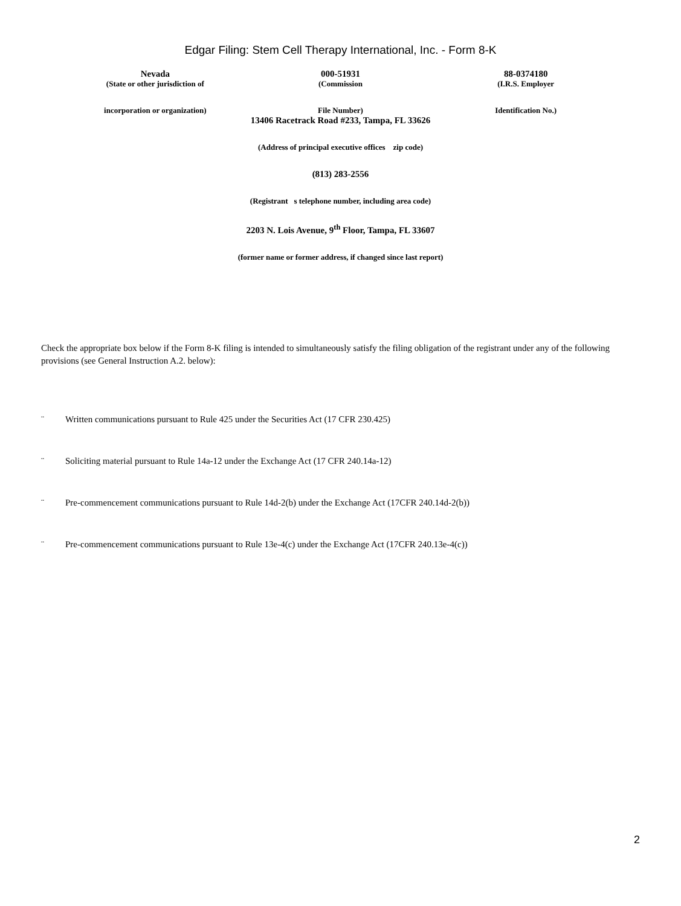Edgar Filing: Stem Cell Therapy International, Inc. - Form 8-K
| Nevada | 000-51931 | 88-0374180 |
| (State or other jurisdiction of | (Commission | (I.R.S. Employer |
| incorporation or organization) | File Number) | Identification No.) |
13406 Racetrack Road #233, Tampa, FL 33626
(Address of principal executive offices zip code)
(813) 283-2556
(Registrant s telephone number, including area code)
2203 N. Lois Avenue, 9<sup>th</sup> Floor, Tampa, FL 33607
(former name or former address, if changed since last report)
Check the appropriate box below if the Form 8-K filing is intended to simultaneously satisfy the filing obligation of the registrant under any of the following provisions (see General Instruction A.2. below):
¨ Written communications pursuant to Rule 425 under the Securities Act (17 CFR 230.425)
¨ Soliciting material pursuant to Rule 14a-12 under the Exchange Act (17 CFR 240.14a-12)
¨ Pre-commencement communications pursuant to Rule 14d-2(b) under the Exchange Act (17CFR 240.14d-2(b))
¨ Pre-commencement communications pursuant to Rule 13e-4(c) under the Exchange Act (17CFR 240.13e-4(c))
2